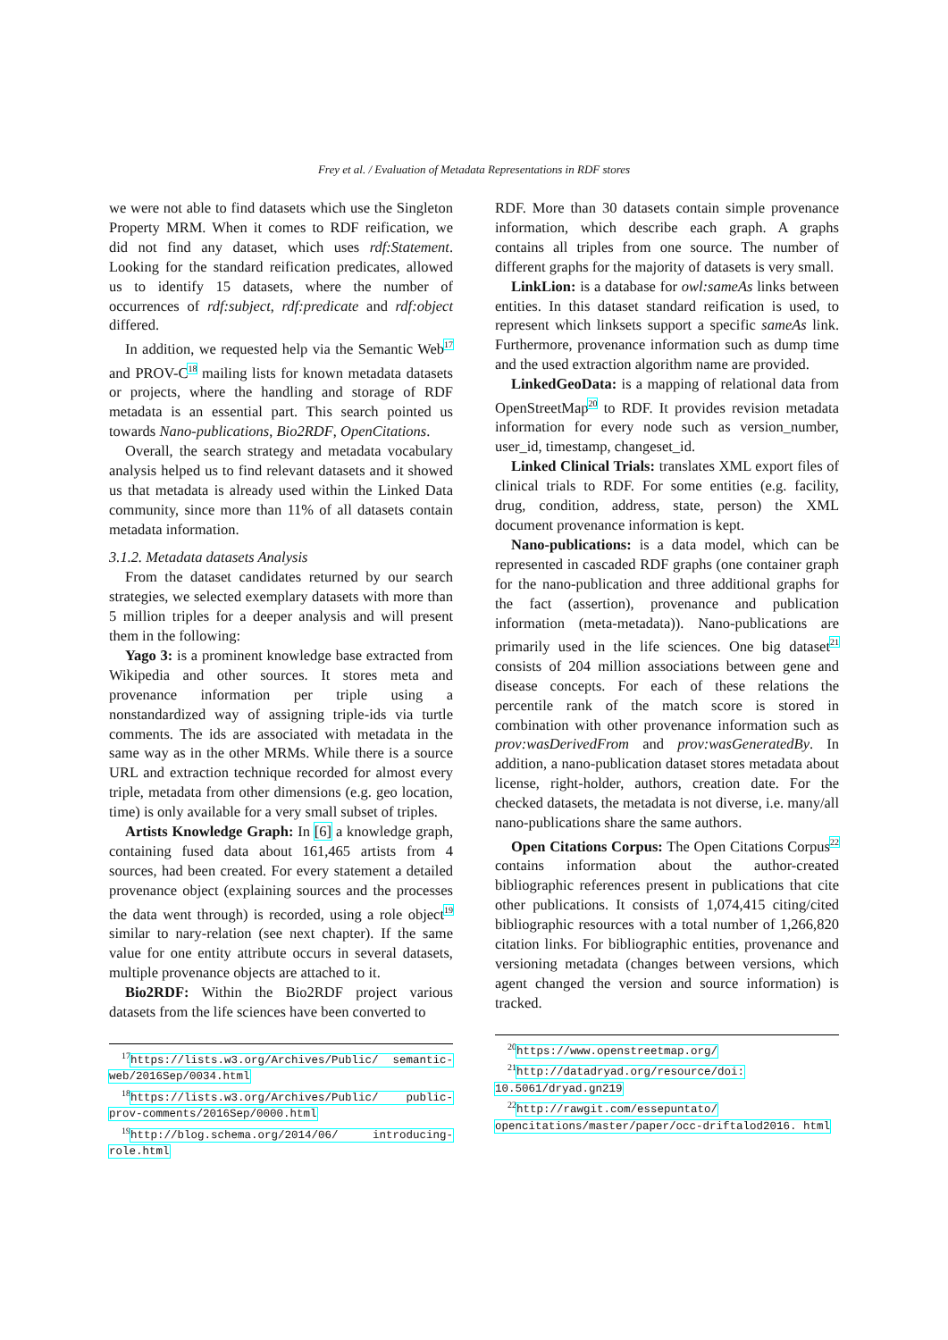Frey et al. / Evaluation of Metadata Representations in RDF stores
we were not able to find datasets which use the Singleton Property MRM. When it comes to RDF reification, we did not find any dataset, which uses rdf:Statement. Looking for the standard reification predicates, allowed us to identify 15 datasets, where the number of occurrences of rdf:subject, rdf:predicate and rdf:object differed.
In addition, we requested help via the Semantic Web<sup>17</sup> and PROV-C<sup>18</sup> mailing lists for known metadata datasets or projects, where the handling and storage of RDF metadata is an essential part. This search pointed us towards Nano-publications, Bio2RDF, OpenCitations.
Overall, the search strategy and metadata vocabulary analysis helped us to find relevant datasets and it showed us that metadata is already used within the Linked Data community, since more than 11% of all datasets contain metadata information.
3.1.2. Metadata datasets Analysis
From the dataset candidates returned by our search strategies, we selected exemplary datasets with more than 5 million triples for a deeper analysis and will present them in the following:
Yago 3: is a prominent knowledge base extracted from Wikipedia and other sources. It stores meta and provenance information per triple using a nonstandardized way of assigning triple-ids via turtle comments. The ids are associated with metadata in the same way as in the other MRMs. While there is a source URL and extraction technique recorded for almost every triple, metadata from other dimensions (e.g. geo location, time) is only available for a very small subset of triples.
Artists Knowledge Graph: In [6] a knowledge graph, containing fused data about 161,465 artists from 4 sources, had been created. For every statement a detailed provenance object (explaining sources and the processes the data went through) is recorded, using a role object<sup>19</sup> similar to nary-relation (see next chapter). If the same value for one entity attribute occurs in several datasets, multiple provenance objects are attached to it.
Bio2RDF: Within the Bio2RDF project various datasets from the life sciences have been converted to
<sup>17</sup> https://lists.w3.org/Archives/Public/ semantic-web/2016Sep/0034.html
<sup>18</sup> https://lists.w3.org/Archives/Public/ public-prov-comments/2016Sep/0000.html
<sup>19</sup> http://blog.schema.org/2014/06/ introducing-role.html
RDF. More than 30 datasets contain simple provenance information, which describe each graph. A graphs contains all triples from one source. The number of different graphs for the majority of datasets is very small.
LinkLion: is a database for owl:sameAs links between entities. In this dataset standard reification is used, to represent which linksets support a specific sameAs link. Furthermore, provenance information such as dump time and the used extraction algorithm name are provided.
LinkedGeoData: is a mapping of relational data from OpenStreetMap<sup>20</sup> to RDF. It provides revision metadata information for every node such as version_number, user_id, timestamp, changeset_id.
Linked Clinical Trials: translates XML export files of clinical trials to RDF. For some entities (e.g. facility, drug, condition, address, state, person) the XML document provenance information is kept.
Nano-publications: is a data model, which can be represented in cascaded RDF graphs (one container graph for the nano-publication and three additional graphs for the fact (assertion), provenance and publication information (meta-metadata)). Nano-publications are primarily used in the life sciences. One big dataset<sup>21</sup> consists of 204 million associations between gene and disease concepts. For each of these relations the percentile rank of the match score is stored in combination with other provenance information such as prov:wasDerivedFrom and prov:wasGeneratedBy. In addition, a nano-publication dataset stores metadata about license, right-holder, authors, creation date. For the checked datasets, the metadata is not diverse, i.e. many/all nano-publications share the same authors.
Open Citations Corpus: The Open Citations Corpus<sup>22</sup> contains information about the author-created bibliographic references present in publications that cite other publications. It consists of 1,074,415 citing/cited bibliographic resources with a total number of 1,266,820 citation links. For bibliographic entities, provenance and versioning metadata (changes between versions, which agent changed the version and source information) is tracked.
<sup>20</sup> https://www.openstreetmap.org/
<sup>21</sup> http://datadryad.org/resource/doi: 10.5061/dryad.gn219
<sup>22</sup> http://rawgit.com/essepuntato/ opencitations/master/paper/occ-driftalod2016. html